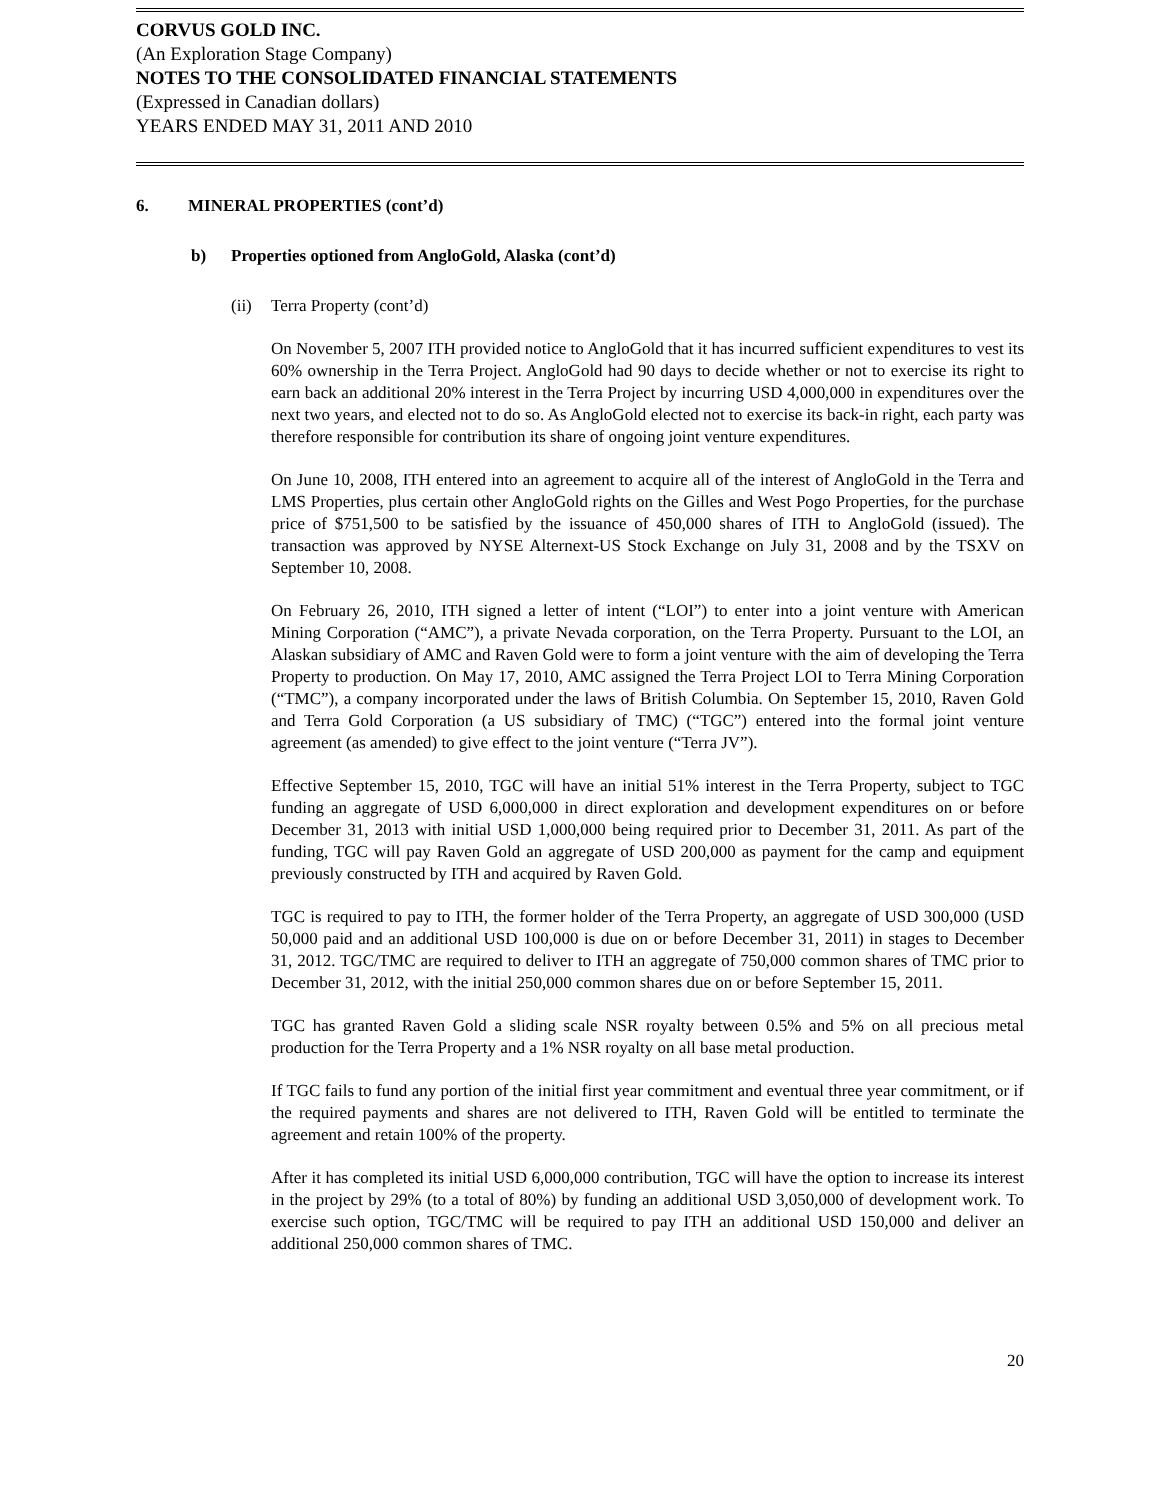CORVUS GOLD INC.
(An Exploration Stage Company)
NOTES TO THE CONSOLIDATED FINANCIAL STATEMENTS
(Expressed in Canadian dollars)
YEARS ENDED MAY 31, 2011 AND 2010
6. MINERAL PROPERTIES (cont’d)
b) Properties optioned from AngloGold, Alaska (cont’d)
(ii) Terra Property (cont’d)
On November 5, 2007 ITH provided notice to AngloGold that it has incurred sufficient expenditures to vest its 60% ownership in the Terra Project. AngloGold had 90 days to decide whether or not to exercise its right to earn back an additional 20% interest in the Terra Project by incurring USD 4,000,000 in expenditures over the next two years, and elected not to do so. As AngloGold elected not to exercise its back-in right, each party was therefore responsible for contribution its share of ongoing joint venture expenditures.
On June 10, 2008, ITH entered into an agreement to acquire all of the interest of AngloGold in the Terra and LMS Properties, plus certain other AngloGold rights on the Gilles and West Pogo Properties, for the purchase price of $751,500 to be satisfied by the issuance of 450,000 shares of ITH to AngloGold (issued). The transaction was approved by NYSE Alternext-US Stock Exchange on July 31, 2008 and by the TSXV on September 10, 2008.
On February 26, 2010, ITH signed a letter of intent (“LOI”) to enter into a joint venture with American Mining Corporation (“AMC”), a private Nevada corporation, on the Terra Property. Pursuant to the LOI, an Alaskan subsidiary of AMC and Raven Gold were to form a joint venture with the aim of developing the Terra Property to production. On May 17, 2010, AMC assigned the Terra Project LOI to Terra Mining Corporation (“TMC”), a company incorporated under the laws of British Columbia. On September 15, 2010, Raven Gold and Terra Gold Corporation (a US subsidiary of TMC) (“TGC”) entered into the formal joint venture agreement (as amended) to give effect to the joint venture (“Terra JV”).
Effective September 15, 2010, TGC will have an initial 51% interest in the Terra Property, subject to TGC funding an aggregate of USD 6,000,000 in direct exploration and development expenditures on or before December 31, 2013 with initial USD 1,000,000 being required prior to December 31, 2011. As part of the funding, TGC will pay Raven Gold an aggregate of USD 200,000 as payment for the camp and equipment previously constructed by ITH and acquired by Raven Gold.
TGC is required to pay to ITH, the former holder of the Terra Property, an aggregate of USD 300,000 (USD 50,000 paid and an additional USD 100,000 is due on or before December 31, 2011) in stages to December 31, 2012. TGC/TMC are required to deliver to ITH an aggregate of 750,000 common shares of TMC prior to December 31, 2012, with the initial 250,000 common shares due on or before September 15, 2011.
TGC has granted Raven Gold a sliding scale NSR royalty between 0.5% and 5% on all precious metal production for the Terra Property and a 1% NSR royalty on all base metal production.
If TGC fails to fund any portion of the initial first year commitment and eventual three year commitment, or if the required payments and shares are not delivered to ITH, Raven Gold will be entitled to terminate the agreement and retain 100% of the property.
After it has completed its initial USD 6,000,000 contribution, TGC will have the option to increase its interest in the project by 29% (to a total of 80%) by funding an additional USD 3,050,000 of development work. To exercise such option, TGC/TMC will be required to pay ITH an additional USD 150,000 and deliver an additional 250,000 common shares of TMC.
20